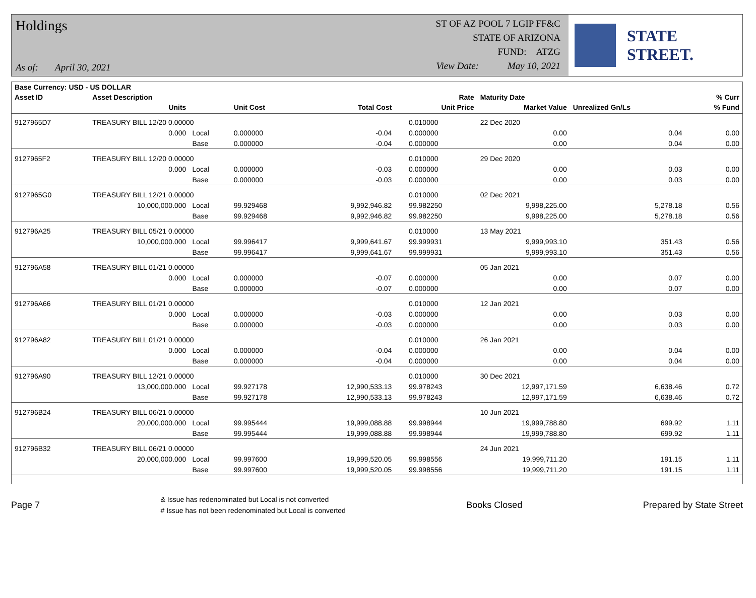Holdings
As of: April 30, 2021
ST OF AZ POOL 7 LGIP FF&C
STATE OF ARIZONA
FUND: ATZG
View Date: May 10, 2021
STATE STREET.
| Base Currency: USD - US DOLLAR | | | | | | | | | |
| --- | --- | --- | --- | --- | --- | --- | --- | --- | --- |
| Asset ID | Asset Description | | | | | Rate | Maturity Date | | % Curr |
| | Units | | Unit Cost | Total Cost | | Unit Price | Market Value | Unrealized Gn/Ls | % Fund |
| 9127965D7 | TREASURY BILL 12/20 0.00000 | | | | | 0.010000 | 22 Dec 2020 | | |
| | 0.000 | Local | 0.000000 | -0.04 | | 0.000000 | 0.00 | 0.04 | 0.00 |
| | | Base | 0.000000 | -0.04 | | 0.000000 | 0.00 | 0.04 | 0.00 |
| 9127965F2 | TREASURY BILL 12/20 0.00000 | | | | | 0.010000 | 29 Dec 2020 | | |
| | 0.000 | Local | 0.000000 | -0.03 | | 0.000000 | 0.00 | 0.03 | 0.00 |
| | | Base | 0.000000 | -0.03 | | 0.000000 | 0.00 | 0.03 | 0.00 |
| 9127965G0 | TREASURY BILL 12/21 0.00000 | | | | | 0.010000 | 02 Dec 2021 | | |
| | 10,000,000.000 | Local | 99.929468 | 9,992,946.82 | | 99.982250 | 9,998,225.00 | 5,278.18 | 0.56 |
| | | Base | 99.929468 | 9,992,946.82 | | 99.982250 | 9,998,225.00 | 5,278.18 | 0.56 |
| 912796A25 | TREASURY BILL 05/21 0.00000 | | | | | 0.010000 | 13 May 2021 | | |
| | 10,000,000.000 | Local | 99.996417 | 9,999,641.67 | | 99.999931 | 9,999,993.10 | 351.43 | 0.56 |
| | | Base | 99.996417 | 9,999,641.67 | | 99.999931 | 9,999,993.10 | 351.43 | 0.56 |
| 912796A58 | TREASURY BILL 01/21 0.00000 | | | | | | 05 Jan 2021 | | |
| | 0.000 | Local | 0.000000 | -0.07 | | 0.000000 | 0.00 | 0.07 | 0.00 |
| | | Base | 0.000000 | -0.07 | | 0.000000 | 0.00 | 0.07 | 0.00 |
| 912796A66 | TREASURY BILL 01/21 0.00000 | | | | | 0.010000 | 12 Jan 2021 | | |
| | 0.000 | Local | 0.000000 | -0.03 | | 0.000000 | 0.00 | 0.03 | 0.00 |
| | | Base | 0.000000 | -0.03 | | 0.000000 | 0.00 | 0.03 | 0.00 |
| 912796A82 | TREASURY BILL 01/21 0.00000 | | | | | 0.010000 | 26 Jan 2021 | | |
| | 0.000 | Local | 0.000000 | -0.04 | | 0.000000 | 0.00 | 0.04 | 0.00 |
| | | Base | 0.000000 | -0.04 | | 0.000000 | 0.00 | 0.04 | 0.00 |
| 912796A90 | TREASURY BILL 12/21 0.00000 | | | | | 0.010000 | 30 Dec 2021 | | |
| | 13,000,000.000 | Local | 99.927178 | 12,990,533.13 | | 99.978243 | 12,997,171.59 | 6,638.46 | 0.72 |
| | | Base | 99.927178 | 12,990,533.13 | | 99.978243 | 12,997,171.59 | 6,638.46 | 0.72 |
| 912796B24 | TREASURY BILL 06/21 0.00000 | | | | | | 10 Jun 2021 | | |
| | 20,000,000.000 | Local | 99.995444 | 19,999,088.88 | | 99.998944 | 19,999,788.80 | 699.92 | 1.11 |
| | | Base | 99.995444 | 19,999,088.88 | | 99.998944 | 19,999,788.80 | 699.92 | 1.11 |
| 912796B32 | TREASURY BILL 06/21 0.00000 | | | | | | 24 Jun 2021 | | |
| | 20,000,000.000 | Local | 99.997600 | 19,999,520.05 | | 99.998556 | 19,999,711.20 | 191.15 | 1.11 |
| | | Base | 99.997600 | 19,999,520.05 | | 99.998556 | 19,999,711.20 | 191.15 | 1.11 |
Page 7
& Issue has redenominated but Local is not converted
# Issue has not been redenominated but Local is converted
Books Closed Prepared by State Street